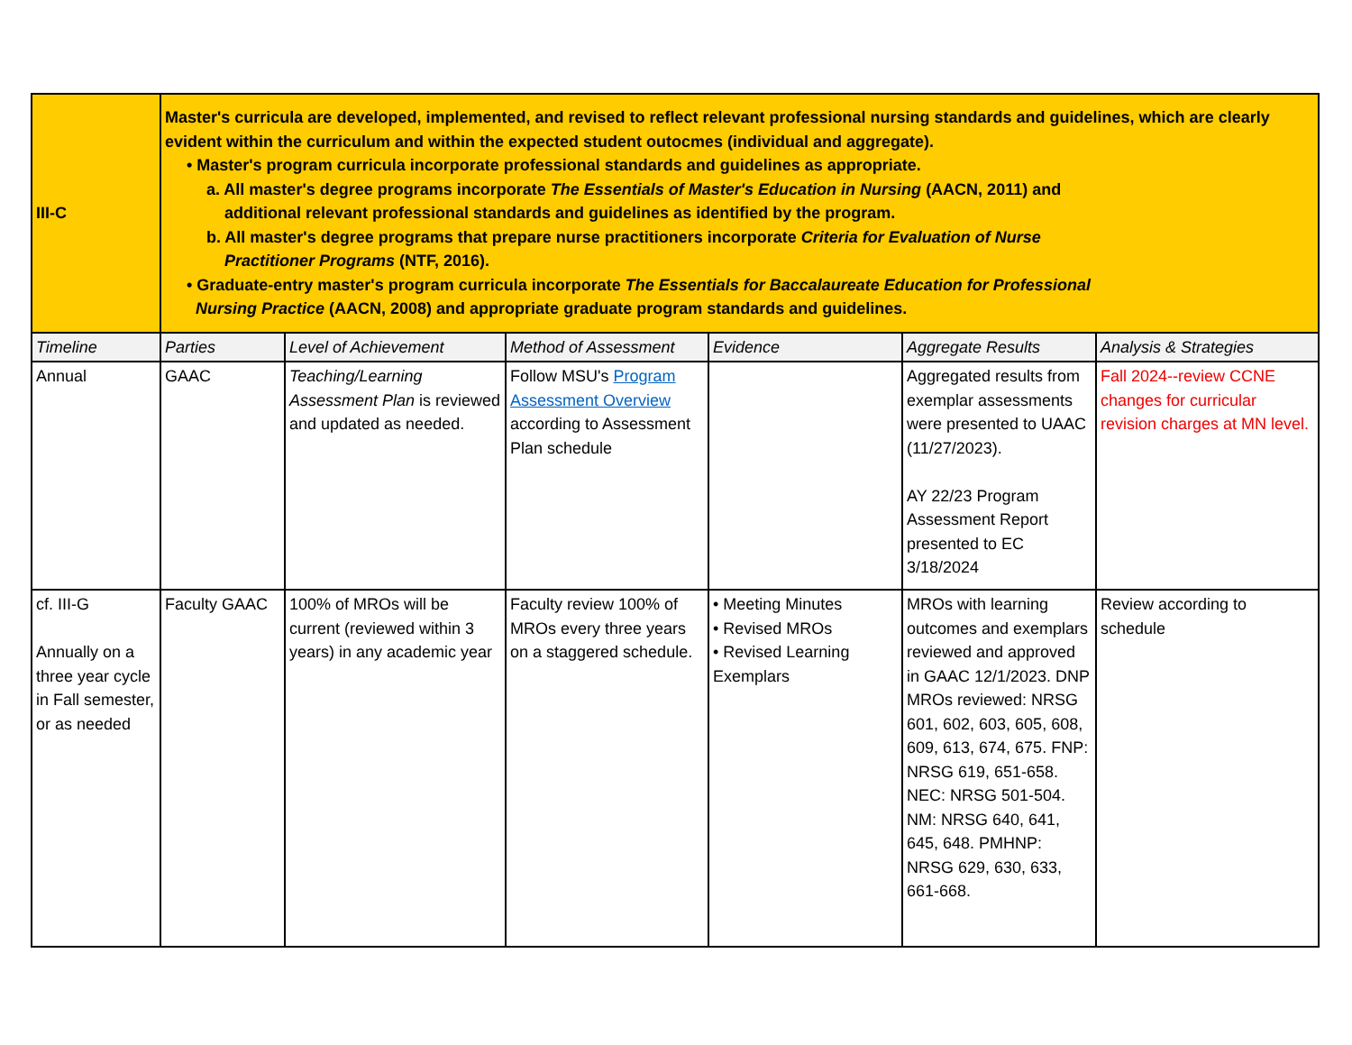| III-C | Master's curricula are developed, implemented, and revised to reflect relevant professional nursing standards and guidelines, which are clearly evident within the curriculum and within the expected student outocmes (individual and aggregate). • Master's program curricula incorporate professional standards and guidelines as appropriate. a. All master's degree programs incorporate The Essentials of Master's Education in Nursing (AACN, 2011) and additional relevant professional standards and guidelines as identified by the program. b. All master's degree programs that prepare nurse practitioners incorporate Criteria for Evaluation of Nurse Practitioner Programs (NTF, 2016). • Graduate-entry master's program curricula incorporate The Essentials for Baccalaureate Education for Professional Nursing Practice (AACN, 2008) and appropriate graduate program standards and guidelines. | | | | | |
| Timeline | Parties | Level of Achievement | Method of Assessment | Evidence | Aggregate Results | Analysis & Strategies |
| Annual | GAAC | Teaching/Learning Assessment Plan is reviewed and updated as needed. | Follow MSU's Program Assessment Overview according to Assessment Plan schedule | | Aggregated results from exemplar assessments were presented to UAAC (11/27/2023). AY 22/23 Program Assessment Report presented to EC 3/18/2024 | Fall 2024--review CCNE changes for curricular revision charges at MN level. |
| cf. III-G Annually on a three year cycle in Fall semester, or as needed | Faculty GAAC | 100% of MROs will be current (reviewed within 3 years) in any academic year | Faculty review 100% of MROs every three years on a staggered schedule. | • Meeting Minutes • Revised MROs • Revised Learning Exemplars | MROs with learning outcomes and exemplars reviewed and approved in GAAC 12/1/2023. DNP MROs reviewed: NRSG 601, 602, 603, 605, 608, 609, 613, 674, 675. FNP: NRSG 619, 651-658. NEC: NRSG 501-504. NM: NRSG 640, 641, 645, 648. PMHNP: NRSG 629, 630, 633, 661-668. | Review according to schedule |